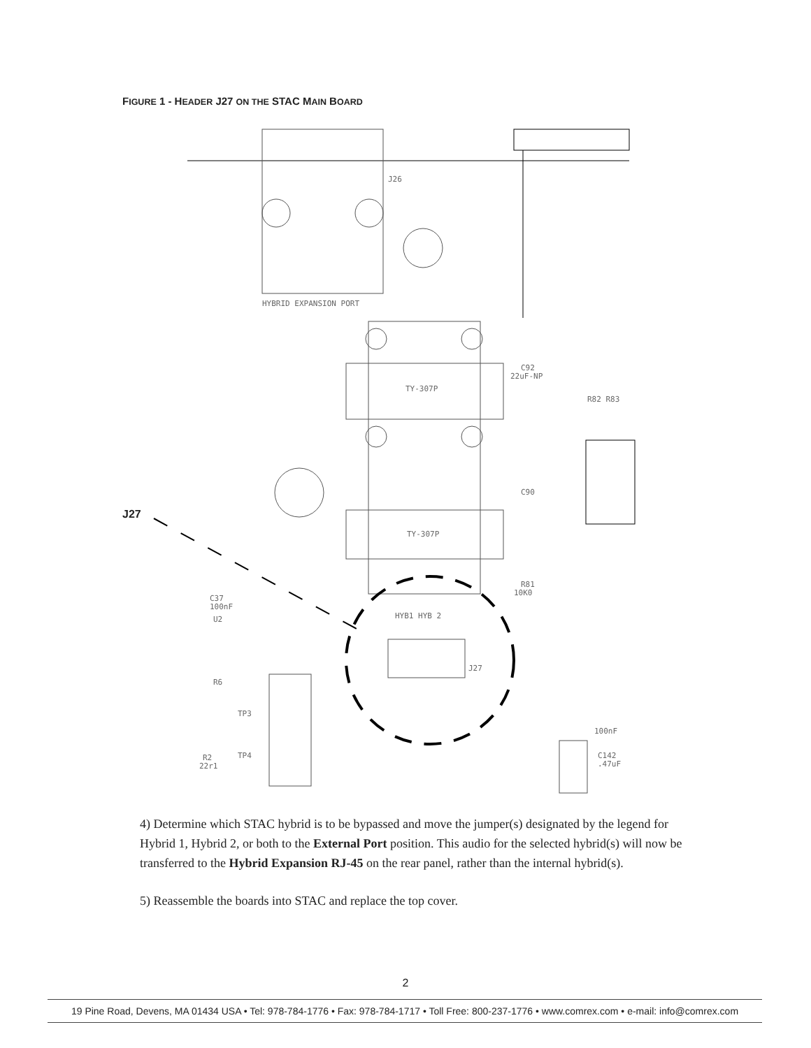FIGURE 1 - HEADER J27 ON THE STAC MAIN BOARD
J26
HYBRID EXPANSION PORT
TY-307P
TY-307P
C92
22uF-NP
R82 R83
C90
HYB1 HYB 2
J27
R81
10K0
C37
100nF
U2
R6
TP3
TP4
R2
22r1
C142
.47uF
100nF
J27
4) Determine which STAC hybrid is to be bypassed and move the jumper(s) designated by the legend for Hybrid 1, Hybrid 2, or both to the External Port position. This audio for the selected hybrid(s) will now be transferred to the Hybrid Expansion RJ-45 on the rear panel, rather than the internal hybrid(s).
5) Reassemble the boards into STAC and replace the top cover.
2
19 Pine Road, Devens, MA 01434 USA • Tel: 978-784-1776 • Fax: 978-784-1717 • Toll Free: 800-237-1776 • www.comrex.com • e-mail: info@comrex.com